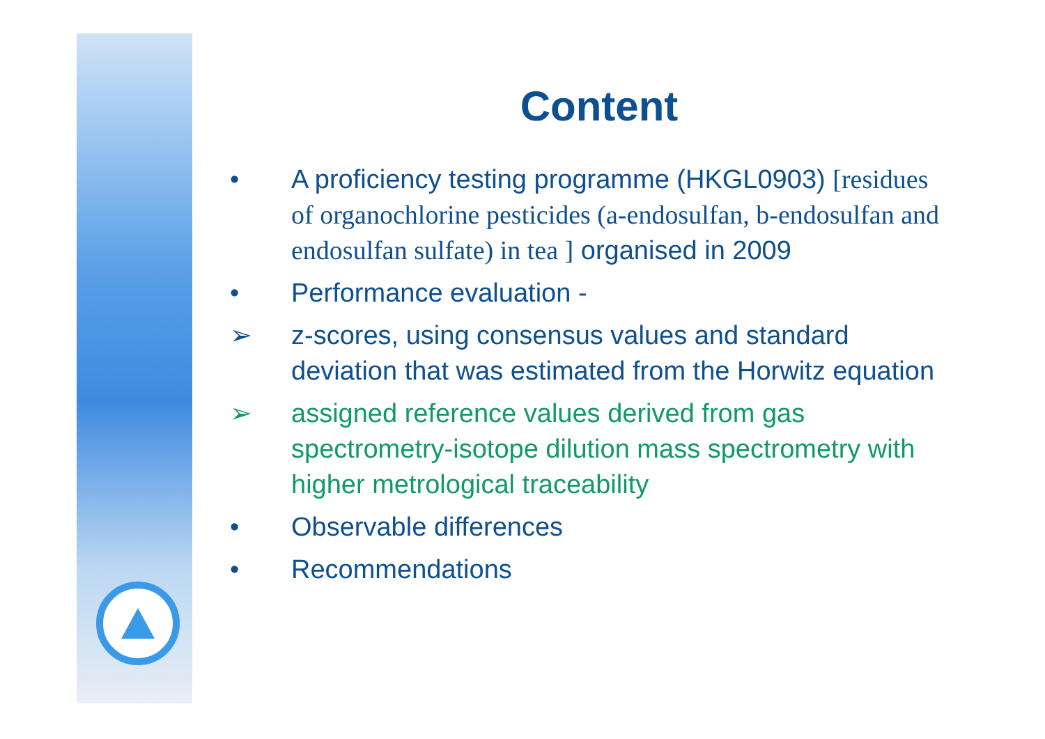Content
• A proficiency testing programme (HKGL0903) [residues of organochlorine pesticides (a-endosulfan, b-endosulfan and endosulfan sulfate) in tea ] organised in 2009
• Performance evaluation -
➢ z-scores, using consensus values and standard deviation that was estimated from the Horwitz equation
➢ assigned reference values derived from gas spectrometry-isotope dilution mass spectrometry with higher metrological traceability
• Observable differences
• Recommendations